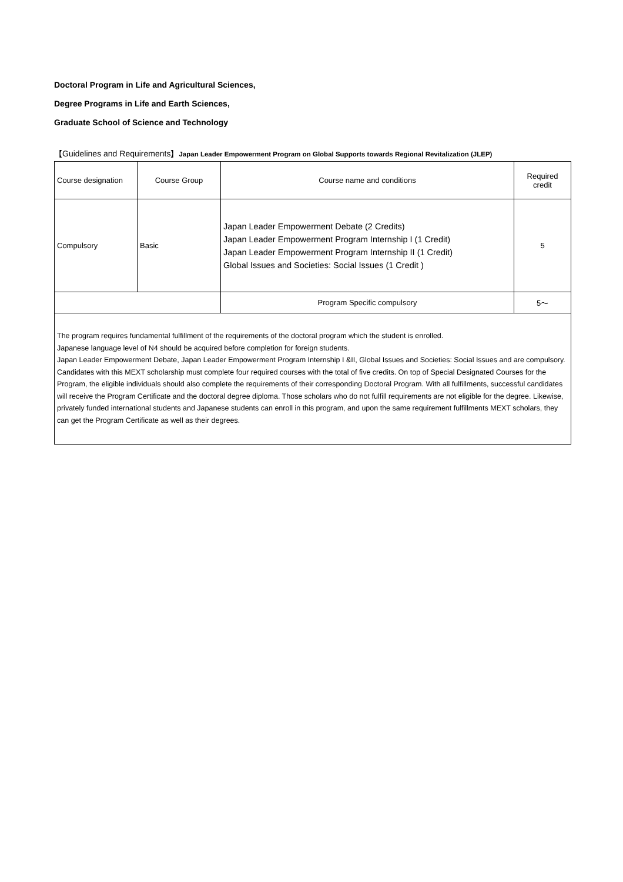Doctoral Program in Life and Agricultural Sciences,
Degree Programs in Life and Earth Sciences,
Graduate School of Science and Technology
【Guidelines and Requirements】Japan Leader Empowerment Program on Global Supports towards Regional Revitalization (JLEP)
| Course designation | Course Group | Course name and conditions | Required credit |
| Compulsory | Basic | Japan Leader Empowerment Debate (2 Credits) Japan Leader Empowerment Program Internship I (1 Credit) Japan Leader Empowerment Program Internship II (1 Credit) Global Issues and Societies: Social Issues (1 Credit ) | 5 |
| | | Program Specific compulsory | 5～ |
| The program requires fundamental fulfillment of the requirements of the doctoral program which the student is enrolled. Japanese language level of N4 should be acquired before completion for foreign students. Japan Leader Empowerment Debate, Japan Leader Empowerment Program Internship I &II, Global Issues and Societies: Social Issues and are compulsory. Candidates with this MEXT scholarship must complete four required courses with the total of five credits. On top of Special Designated Courses for the Program, the eligible individuals should also complete the requirements of their corresponding Doctoral Program. With all fulfillments, successful candidates will receive the Program Certificate and the doctoral degree diploma. Those scholars who do not fulfill requirements are not eligible for the degree. Likewise, privately funded international students and Japanese students can enroll in this program, and upon the same requirement fulfillments MEXT scholars, they can get the Program Certificate as well as their degrees. | | | |